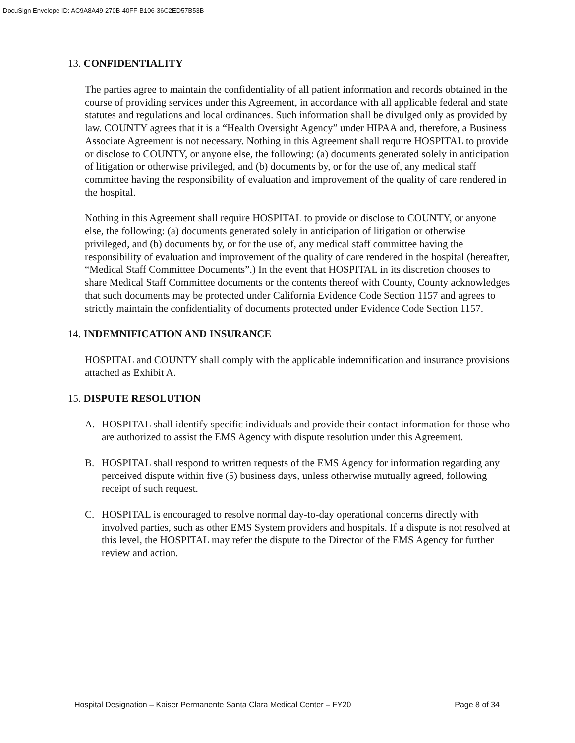DocuSign Envelope ID: AC9A8A49-270B-40FF-B106-36C2ED57B53B
13. CONFIDENTIALITY
The parties agree to maintain the confidentiality of all patient information and records obtained in the course of providing services under this Agreement, in accordance with all applicable federal and state statutes and regulations and local ordinances. Such information shall be divulged only as provided by law. COUNTY agrees that it is a “Health Oversight Agency” under HIPAA and, therefore, a Business Associate Agreement is not necessary. Nothing in this Agreement shall require HOSPITAL to provide or disclose to COUNTY, or anyone else, the following: (a) documents generated solely in anticipation of litigation or otherwise privileged, and (b) documents by, or for the use of, any medical staff committee having the responsibility of evaluation and improvement of the quality of care rendered in the hospital.
Nothing in this Agreement shall require HOSPITAL to provide or disclose to COUNTY, or anyone else, the following: (a) documents generated solely in anticipation of litigation or otherwise privileged, and (b) documents by, or for the use of, any medical staff committee having the responsibility of evaluation and improvement of the quality of care rendered in the hospital (hereafter, “Medical Staff Committee Documents”.) In the event that HOSPITAL in its discretion chooses to share Medical Staff Committee documents or the contents thereof with County, County acknowledges that such documents may be protected under California Evidence Code Section 1157 and agrees to strictly maintain the confidentiality of documents protected under Evidence Code Section 1157.
14. INDEMNIFICATION AND INSURANCE
HOSPITAL and COUNTY shall comply with the applicable indemnification and insurance provisions attached as Exhibit A.
15. DISPUTE RESOLUTION
A. HOSPITAL shall identify specific individuals and provide their contact information for those who are authorized to assist the EMS Agency with dispute resolution under this Agreement.
B. HOSPITAL shall respond to written requests of the EMS Agency for information regarding any perceived dispute within five (5) business days, unless otherwise mutually agreed, following receipt of such request.
C. HOSPITAL is encouraged to resolve normal day-to-day operational concerns directly with involved parties, such as other EMS System providers and hospitals. If a dispute is not resolved at this level, the HOSPITAL may refer the dispute to the Director of the EMS Agency for further review and action.
Hospital Designation – Kaiser Permanente Santa Clara Medical Center – FY20 Page 8 of 34